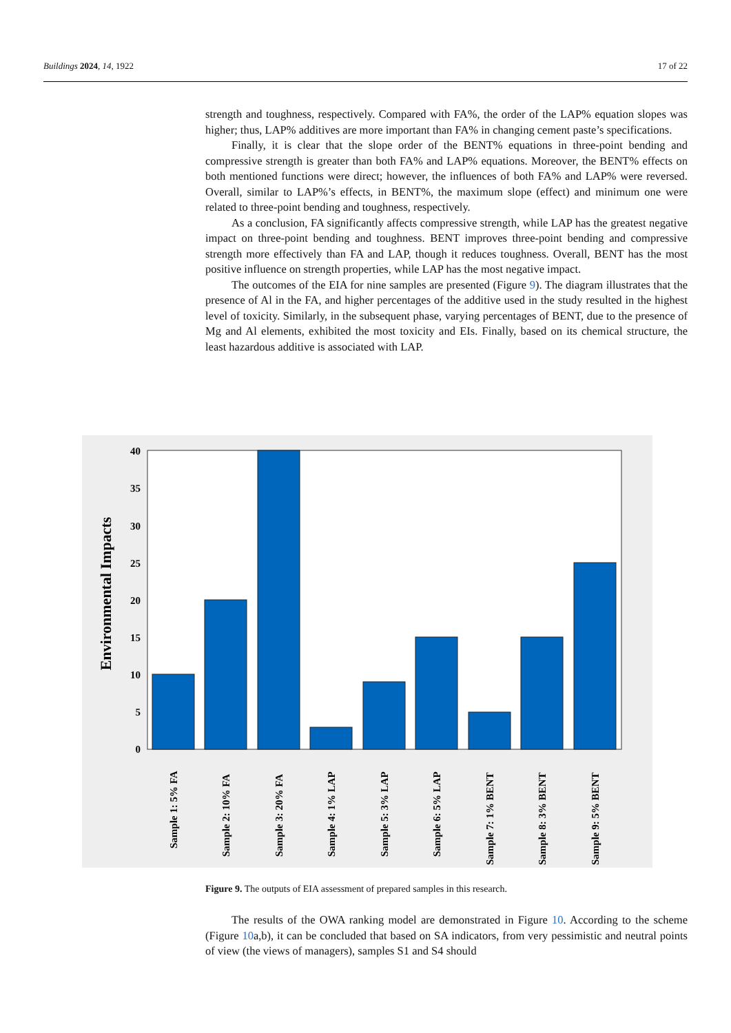Buildings 2024, 14, 1922 17 of 22
strength and toughness, respectively. Compared with FA%, the order of the LAP% equation slopes was higher; thus, LAP% additives are more important than FA% in changing cement paste’s specifications.
Finally, it is clear that the slope order of the BENT% equations in three-point bending and compressive strength is greater than both FA% and LAP% equations. Moreover, the BENT% effects on both mentioned functions were direct; however, the influences of both FA% and LAP% were reversed. Overall, similar to LAP%’s effects, in BENT%, the maximum slope (effect) and minimum one were related to three-point bending and toughness, respectively.
As a conclusion, FA significantly affects compressive strength, while LAP has the greatest negative impact on three-point bending and toughness. BENT improves three-point bending and compressive strength more effectively than FA and LAP, though it reduces toughness. Overall, BENT has the most positive influence on strength properties, while LAP has the most negative impact.
The outcomes of the EIA for nine samples are presented (Figure 9). The diagram illustrates that the presence of Al in the FA, and higher percentages of the additive used in the study resulted in the highest level of toxicity. Similarly, in the subsequent phase, varying percentages of BENT, due to the presence of Mg and Al elements, exhibited the most toxicity and EIs. Finally, based on its chemical structure, the least hazardous additive is associated with LAP.
Environmental Impacts
40
35
30
25
20
15
10
5
0
Sample 1: 5% FA
Sample 2: 10% FA
Sample 3: 20% FA
Sample 4: 1% LAP
Sample 5: 3% LAP
Sample 6: 5% LAP
Sample 7: 1% BENT
Sample 8: 3% BENT
Sample 9: 5% BENT
Figure 9. The outputs of EIA assessment of prepared samples in this research.
The results of the OWA ranking model are demonstrated in Figure 10. According to the scheme (Figure 10a,b), it can be concluded that based on SA indicators, from very pessimistic and neutral points of view (the views of managers), samples S1 and S4 should